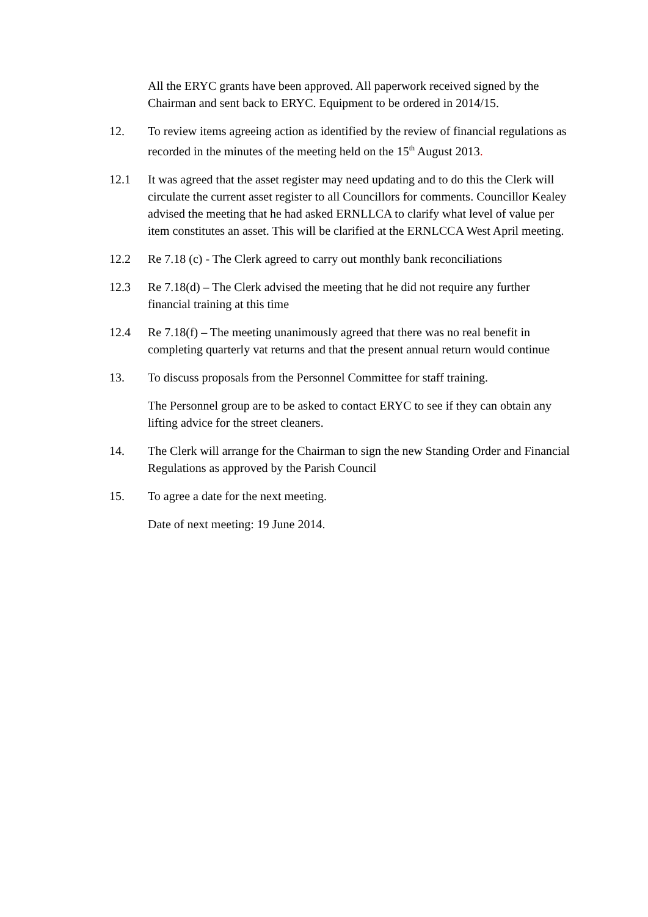All the ERYC grants have been approved. All paperwork received signed by the Chairman and sent back to ERYC. Equipment to be ordered in 2014/15.
12. To review items agreeing action as identified by the review of financial regulations as recorded in the minutes of the meeting held on the 15<sup>th</sup> August 2013.
12.1 It was agreed that the asset register may need updating and to do this the Clerk will circulate the current asset register to all Councillors for comments. Councillor Kealey advised the meeting that he had asked ERNLLCA to clarify what level of value per item constitutes an asset. This will be clarified at the ERNLCCA West April meeting.
12.2 Re 7.18 (c) - The Clerk agreed to carry out monthly bank reconciliations
12.3 Re 7.18(d) – The Clerk advised the meeting that he did not require any further financial training at this time
12.4 Re 7.18(f) – The meeting unanimously agreed that there was no real benefit in completing quarterly vat returns and that the present annual return would continue
13. To discuss proposals from the Personnel Committee for staff training.
The Personnel group are to be asked to contact ERYC to see if they can obtain any lifting advice for the street cleaners.
14. The Clerk will arrange for the Chairman to sign the new Standing Order and Financial Regulations as approved by the Parish Council
15. To agree a date for the next meeting.
Date of next meeting: 19 June 2014.